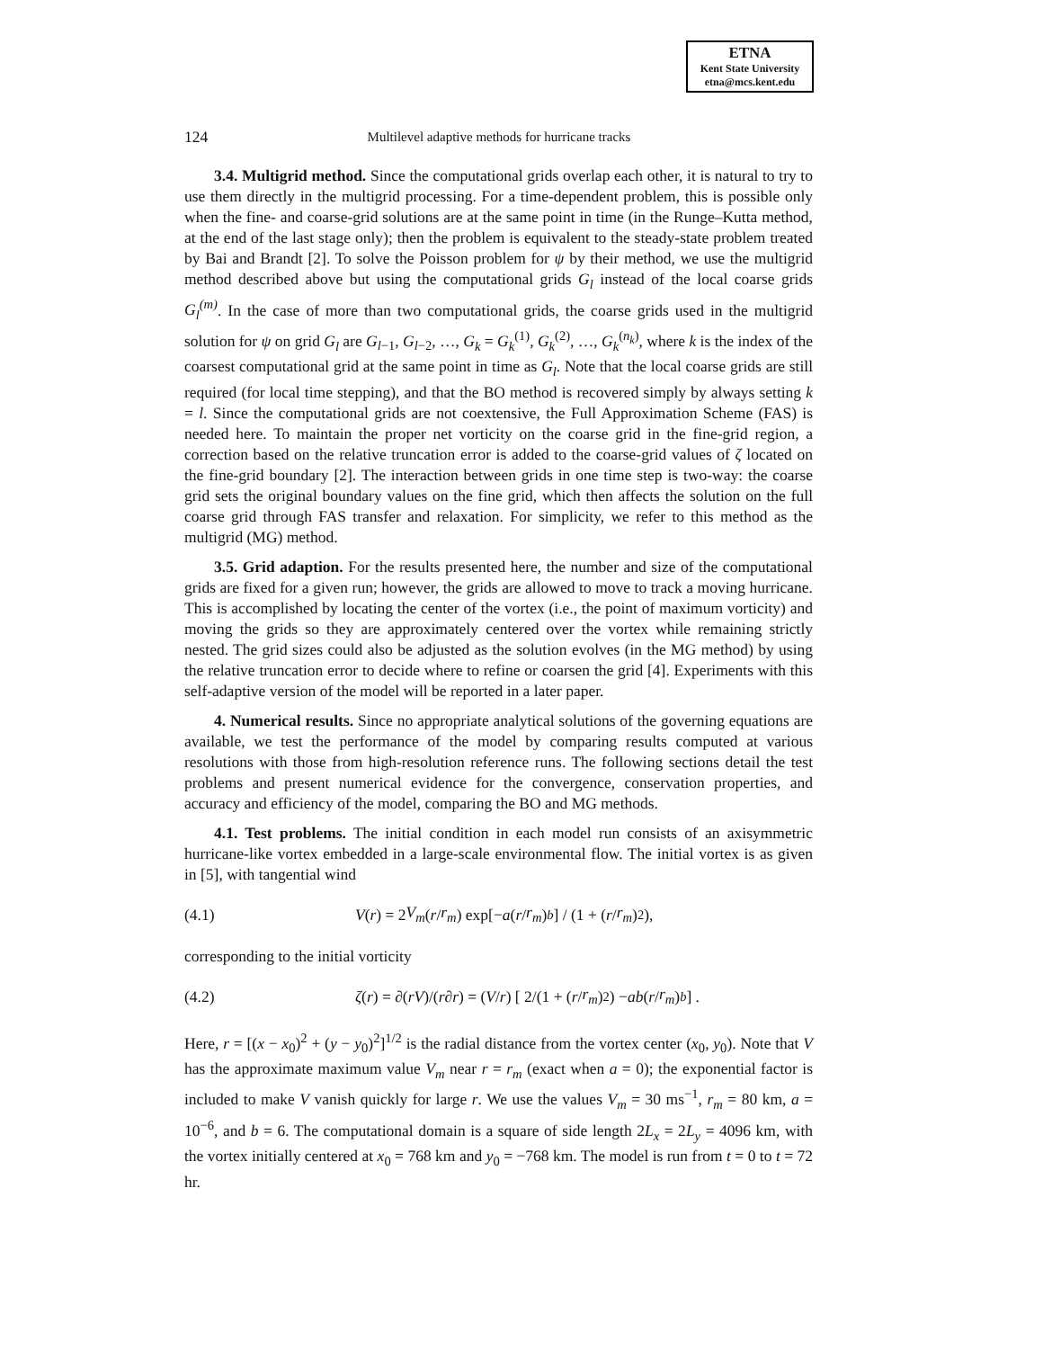ETNA
Kent State University
etna@mcs.kent.edu
124
Multilevel adaptive methods for hurricane tracks
3.4. Multigrid method. Since the computational grids overlap each other, it is natural to try to use them directly in the multigrid processing. For a time-dependent problem, this is possible only when the fine- and coarse-grid solutions are at the same point in time (in the Runge–Kutta method, at the end of the last stage only); then the problem is equivalent to the steady-state problem treated by Bai and Brandt [2]. To solve the Poisson problem for ψ by their method, we use the multigrid method described above but using the computational grids G<sub>l</sub> instead of the local coarse grids G<sub>l</sub><sup>(m)</sup>. In the case of more than two computational grids, the coarse grids used in the multigrid solution for ψ on grid G<sub>l</sub> are G<sub>l−1</sub>, G<sub>l−2</sub>, …, G<sub>k</sub> = G<sub>k</sub><sup>(1)</sup>, G<sub>k</sub><sup>(2)</sup>, …, G<sub>k</sub><sup>(n<sub>k</sub>)</sup>, where k is the index of the coarsest computational grid at the same point in time as G<sub>l</sub>. Note that the local coarse grids are still required (for local time stepping), and that the BO method is recovered simply by always setting k = l. Since the computational grids are not coextensive, the Full Approximation Scheme (FAS) is needed here. To maintain the proper net vorticity on the coarse grid in the fine-grid region, a correction based on the relative truncation error is added to the coarse-grid values of ζ located on the fine-grid boundary [2]. The interaction between grids in one time step is two-way: the coarse grid sets the original boundary values on the fine grid, which then affects the solution on the full coarse grid through FAS transfer and relaxation. For simplicity, we refer to this method as the multigrid (MG) method.
3.5. Grid adaption. For the results presented here, the number and size of the computational grids are fixed for a given run; however, the grids are allowed to move to track a moving hurricane. This is accomplished by locating the center of the vortex (i.e., the point of maximum vorticity) and moving the grids so they are approximately centered over the vortex while remaining strictly nested. The grid sizes could also be adjusted as the solution evolves (in the MG method) by using the relative truncation error to decide where to refine or coarsen the grid [4]. Experiments with this self-adaptive version of the model will be reported in a later paper.
4. Numerical results. Since no appropriate analytical solutions of the governing equations are available, we test the performance of the model by comparing results computed at various resolutions with those from high-resolution reference runs. The following sections detail the test problems and present numerical evidence for the convergence, conservation properties, and accuracy and efficiency of the model, comparing the BO and MG methods.
4.1. Test problems. The initial condition in each model run consists of an axisymmetric hurricane-like vortex embedded in a large-scale environmental flow. The initial vortex is as given in [5], with tangential wind
(4.1) V (r) = 2 V<sub>m</sub> (r / r<sub>m</sub>) exp[− a (r / r<sub>m</sub>)<sup>b</sup>] / (1 + (r / r<sub>m</sub>)<sup>2</sup>),
corresponding to the initial vorticity
(4.2) ζ (r) = ∂(rV)/(r ∂ r) = (V / r) [ 2/(1 + (r / r<sub>m</sub>)<sup>2</sup>) − ab (r / r<sub>m</sub>)<sup>b</sup> ] .
Here, r = [(x − x<sub>0</sub>)<sup>2</sup> + (y − y<sub>0</sub>)<sup>2</sup>]<sup>1/2</sup> is the radial distance from the vortex center (x<sub>0</sub>, y<sub>0</sub>). Note that V has the approximate maximum value V<sub>m</sub> near r = r<sub>m</sub> (exact when a = 0); the exponential factor is included to make V vanish quickly for large r. We use the values V<sub>m</sub> = 30 ms<sup>−1</sup>, r<sub>m</sub> = 80 km, a = 10<sup>−6</sup>, and b = 6. The computational domain is a square of side length 2L<sub>x</sub> = 2L<sub>y</sub> = 4096 km, with the vortex initially centered at x<sub>0</sub> = 768 km and y<sub>0</sub> = −768 km. The model is run from t = 0 to t = 72 hr.